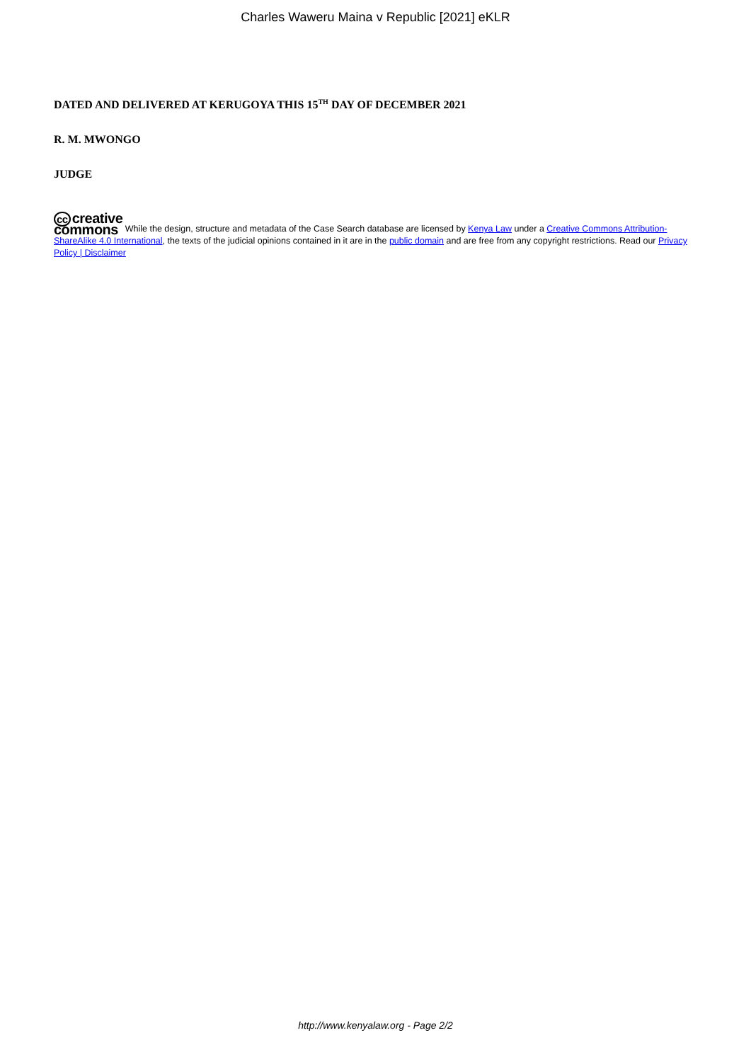Charles Waweru Maina v Republic [2021] eKLR
DATED AND DELIVERED AT KERUGOYA THIS 15<sup>TH</sup> DAY OF DECEMBER 2021
R. M. MWONGO
JUDGE
cc creative
commons While the design, structure and metadata of the Case Search database are licensed by Kenya Law under a Creative Commons Attribution-ShareAlike 4.0 International, the texts of the judicial opinions contained in it are in the public domain and are free from any copyright restrictions. Read our Privacy Policy | Disclaimer
http://www.kenyalaw.org - Page 2/2